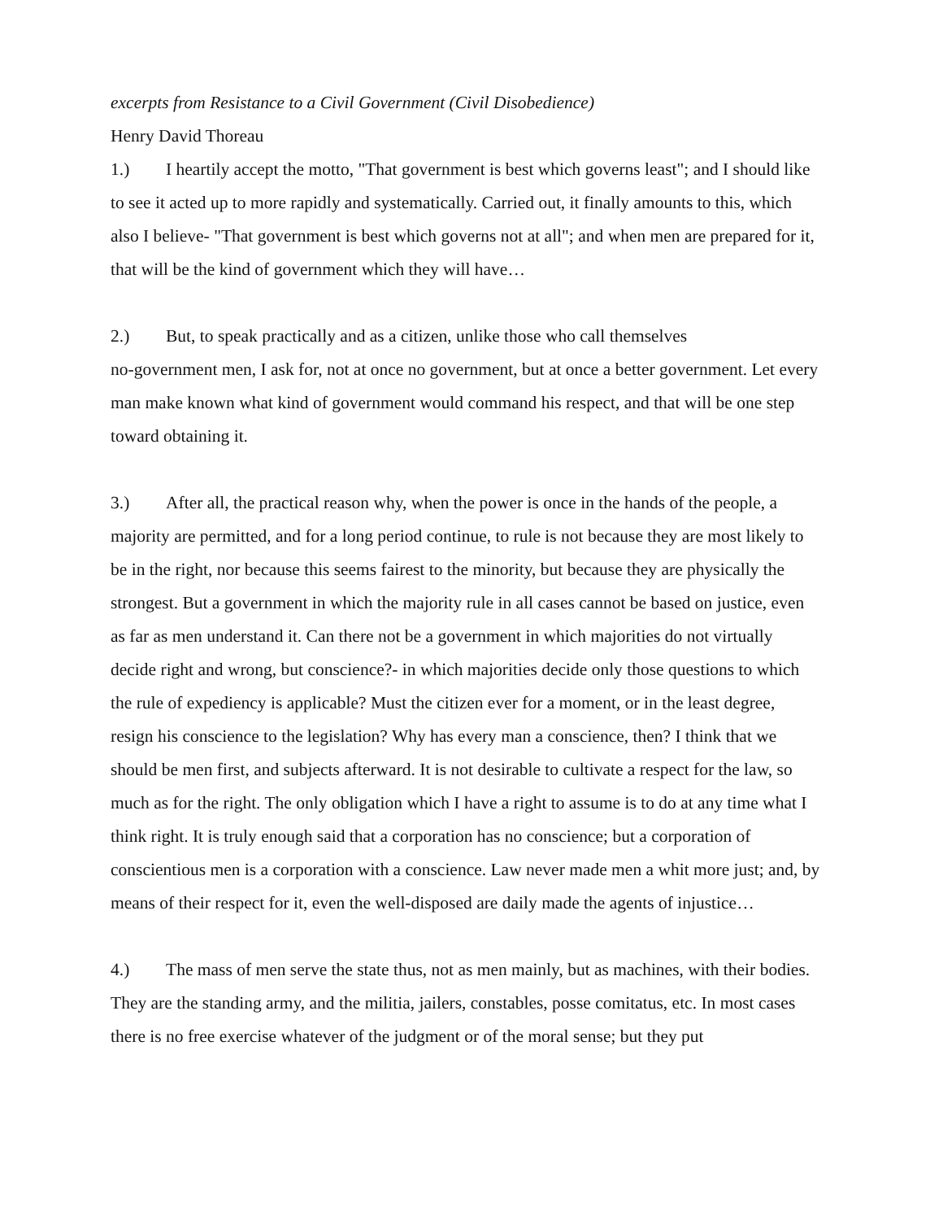excerpts from Resistance to a Civil Government (Civil Disobedience)
Henry David Thoreau
1.) I heartily accept the motto, "That government is best which governs least"; and I should like to see it acted up to more rapidly and systematically. Carried out, it finally amounts to this, which also I believe- "That government is best which governs not at all"; and when men are prepared for it, that will be the kind of government which they will have…
2.) But, to speak practically and as a citizen, unlike those who call themselves
no-government men, I ask for, not at once no government, but at once a better government. Let every man make known what kind of government would command his respect, and that will be one step toward obtaining it.
3.) After all, the practical reason why, when the power is once in the hands of the people, a majority are permitted, and for a long period continue, to rule is not because they are most likely to be in the right, nor because this seems fairest to the minority, but because they are physically the strongest. But a government in which the majority rule in all cases cannot be based on justice, even as far as men understand it. Can there not be a government in which majorities do not virtually decide right and wrong, but conscience?- in which majorities decide only those questions to which the rule of expediency is applicable? Must the citizen ever for a moment, or in the least degree, resign his conscience to the legislation? Why has every man a conscience, then? I think that we should be men first, and subjects afterward. It is not desirable to cultivate a respect for the law, so much as for the right. The only obligation which I have a right to assume is to do at any time what I think right. It is truly enough said that a corporation has no conscience; but a corporation of conscientious men is a corporation with a conscience. Law never made men a whit more just; and, by means of their respect for it, even the well-disposed are daily made the agents of injustice…
4.) The mass of men serve the state thus, not as men mainly, but as machines, with their bodies. They are the standing army, and the militia, jailers, constables, posse comitatus, etc. In most cases there is no free exercise whatever of the judgment or of the moral sense; but they put